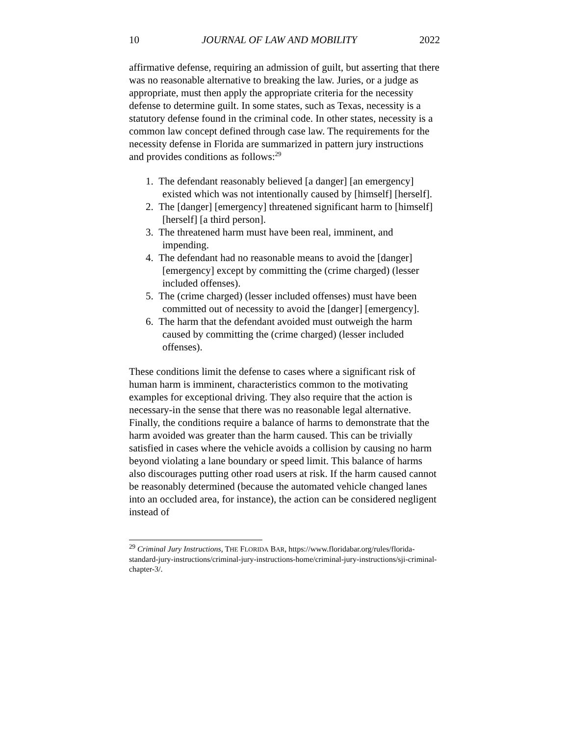10 JOURNAL OF LAW AND MOBILITY 2022
affirmative defense, requiring an admission of guilt, but asserting that there was no reasonable alternative to breaking the law. Juries, or a judge as appropriate, must then apply the appropriate criteria for the necessity defense to determine guilt. In some states, such as Texas, necessity is a statutory defense found in the criminal code. In other states, necessity is a common law concept defined through case law. The requirements for the necessity defense in Florida are summarized in pattern jury instructions and provides conditions as follows:<sup>29</sup>
1. The defendant reasonably believed [a danger] [an emergency] existed which was not intentionally caused by [himself] [herself].
2. The [danger] [emergency] threatened significant harm to [himself] [herself] [a third person].
3. The threatened harm must have been real, imminent, and impending.
4. The defendant had no reasonable means to avoid the [danger] [emergency] except by committing the (crime charged) (lesser included offenses).
5. The (crime charged) (lesser included offenses) must have been committed out of necessity to avoid the [danger] [emergency].
6. The harm that the defendant avoided must outweigh the harm caused by committing the (crime charged) (lesser included offenses).
These conditions limit the defense to cases where a significant risk of human harm is imminent, characteristics common to the motivating examples for exceptional driving. They also require that the action is necessary-in the sense that there was no reasonable legal alternative. Finally, the conditions require a balance of harms to demonstrate that the harm avoided was greater than the harm caused. This can be trivially satisfied in cases where the vehicle avoids a collision by causing no harm beyond violating a lane boundary or speed limit. This balance of harms also discourages putting other road users at risk. If the harm caused cannot be reasonably determined (because the automated vehicle changed lanes into an occluded area, for instance), the action can be considered negligent instead of
<sup>29</sup> Criminal Jury Instructions, THE FLORIDA BAR, https://www.floridabar.org/rules/florida-standard-jury-instructions/criminal-jury-instructions-home/criminal-jury-instructions/sji-criminal-chapter-3/.